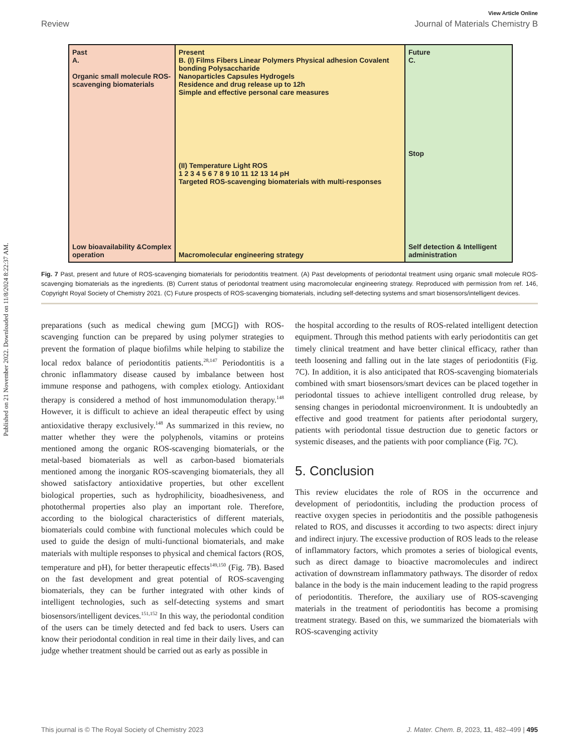Published on 21 November 2022. Downloaded on 11/8/2024 8:22:37 AM.
View Article Online
Review Journal of Materials Chemistry B
Past
A.
Organic small molecule ROS-scavenging biomaterials
Low bioavailability &Complex operation
Present
B. (I) Films Fibers Linear Polymers Physical adhesion Covalent bonding Polysaccharide
Nanoparticles Capsules Hydrogels
Residence and drug release up to 12h
Simple and effective personal care measures
(II) Temperature Light ROS
1 2 3 4 5 6 7 8 9 10 11 12 13 14 pH
Targeted ROS-scavenging biomaterials with multi-responses
Macromolecular engineering strategy
Future
C.
Stop
Self detection & Intelligent administration
Fig. 7 Past, present and future of ROS-scavenging biomaterials for periodontitis treatment. (A) Past developments of periodontal treatment using organic small molecule ROS-scavenging biomaterials as the ingredients. (B) Current status of periodontal treatment using macromolecular engineering strategy. Reproduced with permission from ref. 146, Copyright Royal Society of Chemistry 2021. (C) Future prospects of ROS-scavenging biomaterials, including self-detecting systems and smart biosensors/intelligent devices.
preparations (such as medical chewing gum [MCG]) with ROS-scavenging function can be prepared by using polymer strategies to prevent the formation of plaque biofilms while helping to stabilize the local redox balance of periodontitis patients.<sup>28,147</sup> Periodontitis is a chronic inflammatory disease caused by imbalance between host immune response and pathogens, with complex etiology. Antioxidant therapy is considered a method of host immunomodulation therapy.<sup>148</sup> However, it is difficult to achieve an ideal therapeutic effect by using antioxidative therapy exclusively.<sup>148</sup> As summarized in this review, no matter whether they were the polyphenols, vitamins or proteins mentioned among the organic ROS-scavenging biomaterials, or the metal-based biomaterials as well as carbon-based biomaterials mentioned among the inorganic ROS-scavenging biomaterials, they all showed satisfactory antioxidative properties, but other excellent biological properties, such as hydrophilicity, bioadhesiveness, and photothermal properties also play an important role. Therefore, according to the biological characteristics of different materials, biomaterials could combine with functional molecules which could be used to guide the design of multi-functional biomaterials, and make materials with multiple responses to physical and chemical factors (ROS, temperature and pH), for better therapeutic effects<sup>149,150</sup> (Fig. 7B). Based on the fast development and great potential of ROS-scavenging biomaterials, they can be further integrated with other kinds of intelligent technologies, such as self-detecting systems and smart biosensors/intelligent devices.<sup>151,152</sup> In this way, the periodontal condition of the users can be timely detected and fed back to users. Users can know their periodontal condition in real time in their daily lives, and can judge whether treatment should be carried out as early as possible in
the hospital according to the results of ROS-related intelligent detection equipment. Through this method patients with early periodontitis can get timely clinical treatment and have better clinical efficacy, rather than teeth loosening and falling out in the late stages of periodontitis (Fig. 7C). In addition, it is also anticipated that ROS-scavenging biomaterials combined with smart biosensors/smart devices can be placed together in periodontal tissues to achieve intelligent controlled drug release, by sensing changes in periodontal microenvironment. It is undoubtedly an effective and good treatment for patients after periodontal surgery, patients with periodontal tissue destruction due to genetic factors or systemic diseases, and the patients with poor compliance (Fig. 7C).
5. Conclusion
This review elucidates the role of ROS in the occurrence and development of periodontitis, including the production process of reactive oxygen species in periodontitis and the possible pathogenesis related to ROS, and discusses it according to two aspects: direct injury and indirect injury. The excessive production of ROS leads to the release of inflammatory factors, which promotes a series of biological events, such as direct damage to bioactive macromolecules and indirect activation of downstream inflammatory pathways. The disorder of redox balance in the body is the main inducement leading to the rapid progress of periodontitis. Therefore, the auxiliary use of ROS-scavenging materials in the treatment of periodontitis has become a promising treatment strategy. Based on this, we summarized the biomaterials with ROS-scavenging activity
This journal is © The Royal Society of Chemistry 2023 J. Mater. Chem. B, 2023, 11, 482–499 | 495